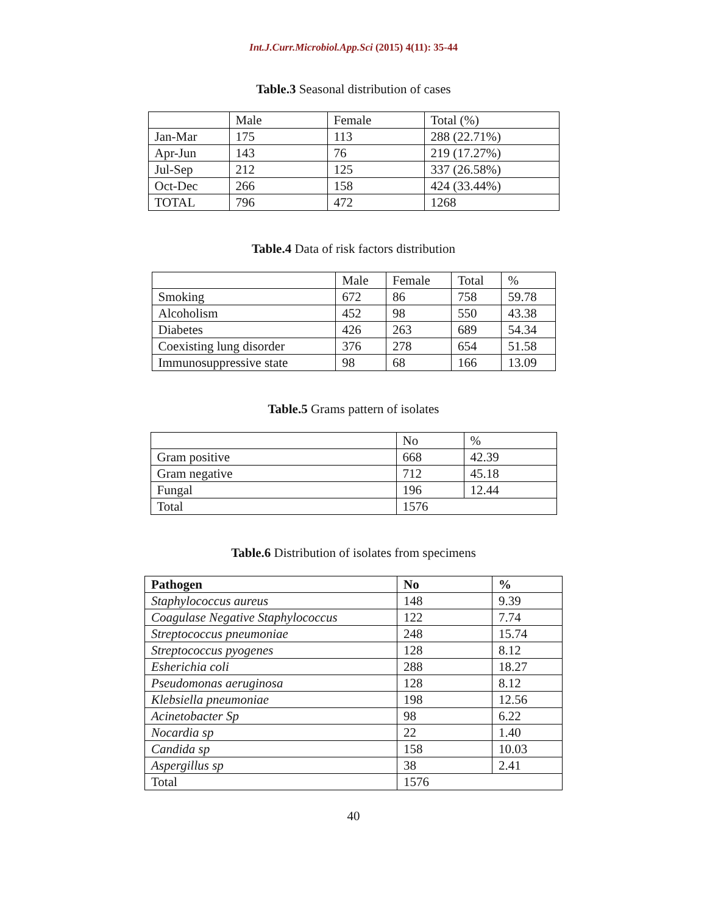Int.J.Curr.Microbiol.App.Sci (2015) 4(11): 35-44
Table.3 Seasonal distribution of cases
| | Male | Female | Total (%) |
| Jan-Mar | 175 | 113 | 288 (22.71%) |
| Apr-Jun | 143 | 76 | 219 (17.27%) |
| Jul-Sep | 212 | 125 | 337 (26.58%) |
| Oct-Dec | 266 | 158 | 424 (33.44%) |
| TOTAL | 796 | 472 | 1268 |
Table.4 Data of risk factors distribution
| | Male | Female | Total | % |
| Smoking | 672 | 86 | 758 | 59.78 |
| Alcoholism | 452 | 98 | 550 | 43.38 |
| Diabetes | 426 | 263 | 689 | 54.34 |
| Coexisting lung disorder | 376 | 278 | 654 | 51.58 |
| Immunosuppressive state | 98 | 68 | 166 | 13.09 |
Table.5 Grams pattern of isolates
| | No | % |
| Gram positive | 668 | 42.39 |
| Gram negative | 712 | 45.18 |
| Fungal | 196 | 12.44 |
| Total | 1576 | |
Table.6 Distribution of isolates from specimens
| Pathogen | No | % |
| Staphylococcus aureus | 148 | 9.39 |
| Coagulase Negative Staphylococcus | 122 | 7.74 |
| Streptococcus pneumoniae | 248 | 15.74 |
| Streptococcus pyogenes | 128 | 8.12 |
| Esherichia coli | 288 | 18.27 |
| Pseudomonas aeruginosa | 128 | 8.12 |
| Klebsiella pneumoniae | 198 | 12.56 |
| Acinetobacter Sp | 98 | 6.22 |
| Nocardia sp | 22 | 1.40 |
| Candida sp | 158 | 10.03 |
| Aspergillus sp | 38 | 2.41 |
| Total | 1576 | |
40